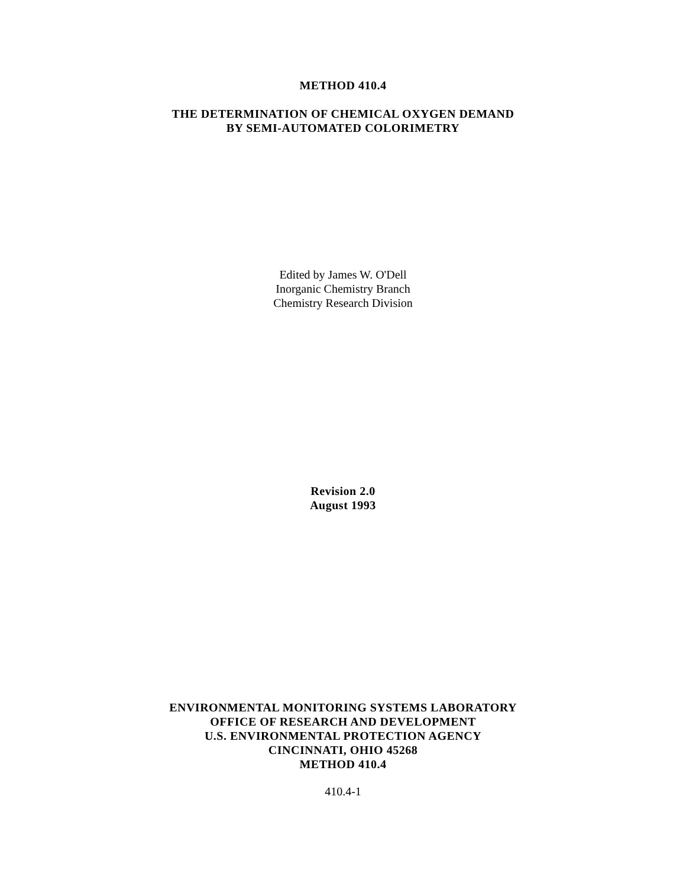METHOD 410.4
THE DETERMINATION OF CHEMICAL OXYGEN DEMAND
BY SEMI-AUTOMATED COLORIMETRY
Edited by James W. O'Dell
Inorganic Chemistry Branch
Chemistry Research Division
Revision 2.0
August 1993
ENVIRONMENTAL MONITORING SYSTEMS LABORATORY
OFFICE OF RESEARCH AND DEVELOPMENT
U.S. ENVIRONMENTAL PROTECTION AGENCY
CINCINNATI, OHIO 45268
METHOD 410.4
410.4-1